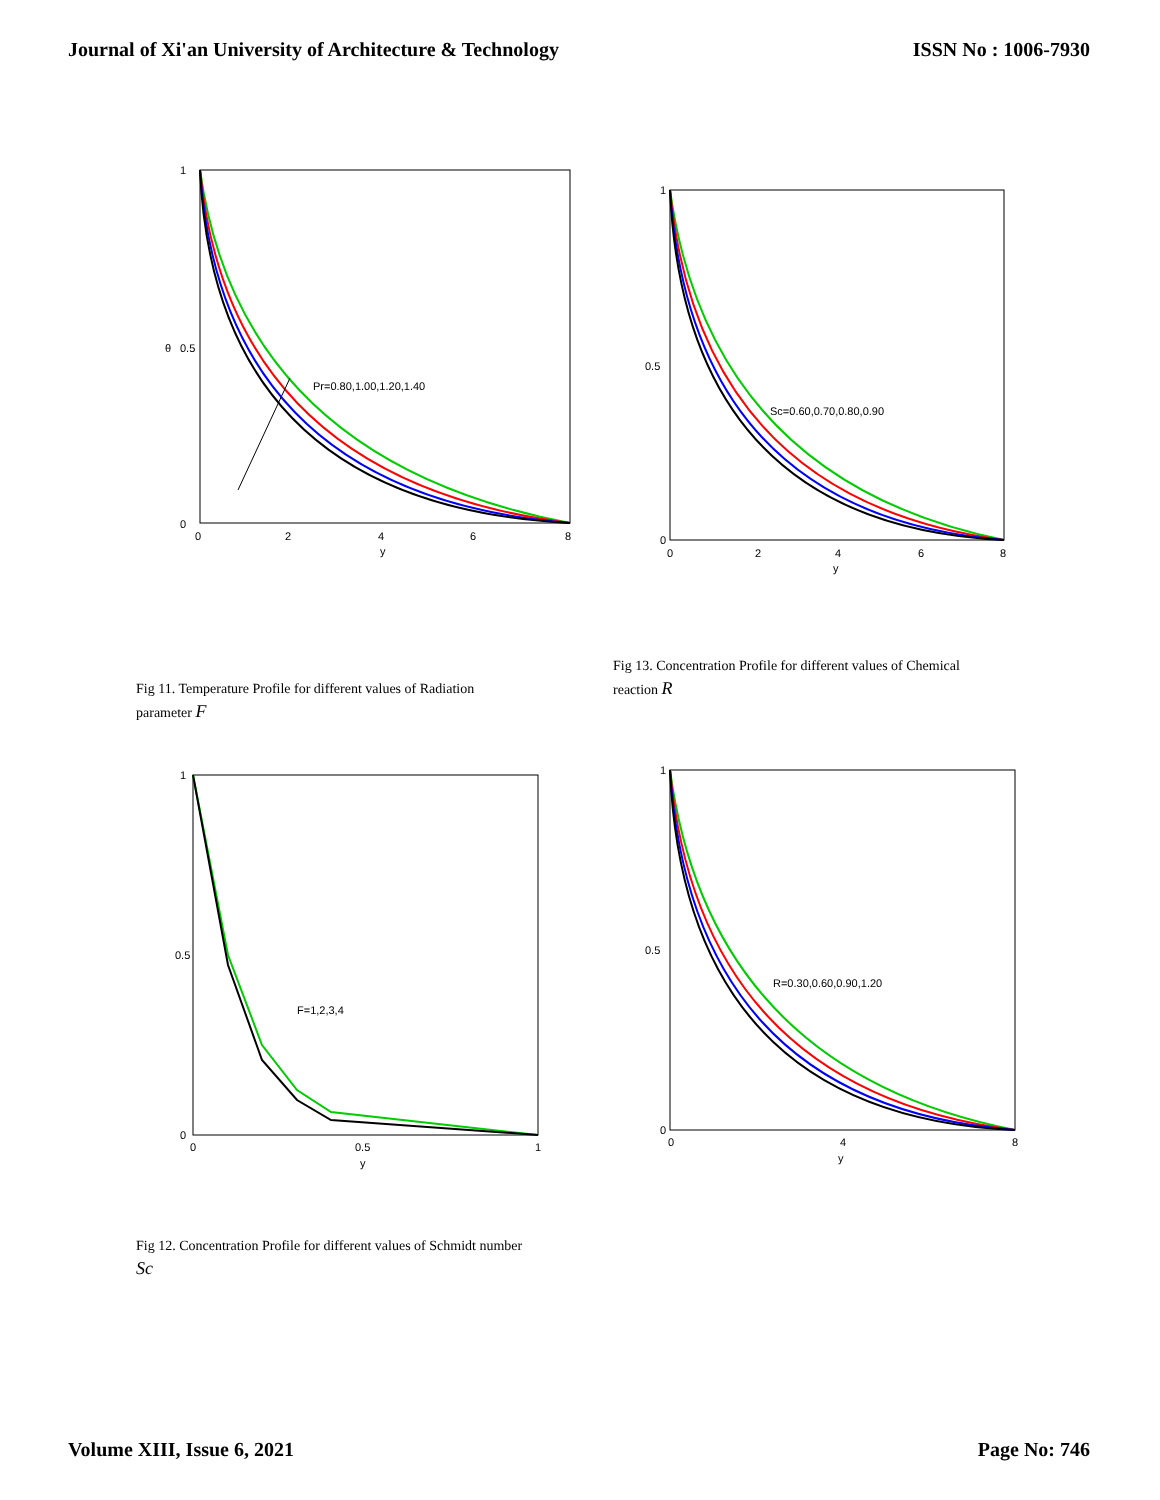Journal of Xi'an University of Architecture & Technology ISSN No : 1006-7930
0
0.5
1
0
2
4
6
8
y
θ
Pr=0.80,1.00,1.20,1.40
0
0.5
1
0
2
4
6
8
y
Sc=0.60,0.70,0.80,0.90
Fig 11. Temperature Profile for different values of Radiation parameter F
Fig 13. Concentration Profile for different values of Chemical reaction R
0
0.5
1
0
0.5
1
y
F=1,2,3,4
0
0.5
1
0
4
8
y
R=0.30,0.60,0.90,1.20
Fig 12. Concentration Profile for different values of Schmidt number Sc
Volume XIII, Issue 6, 2021 Page No: 746